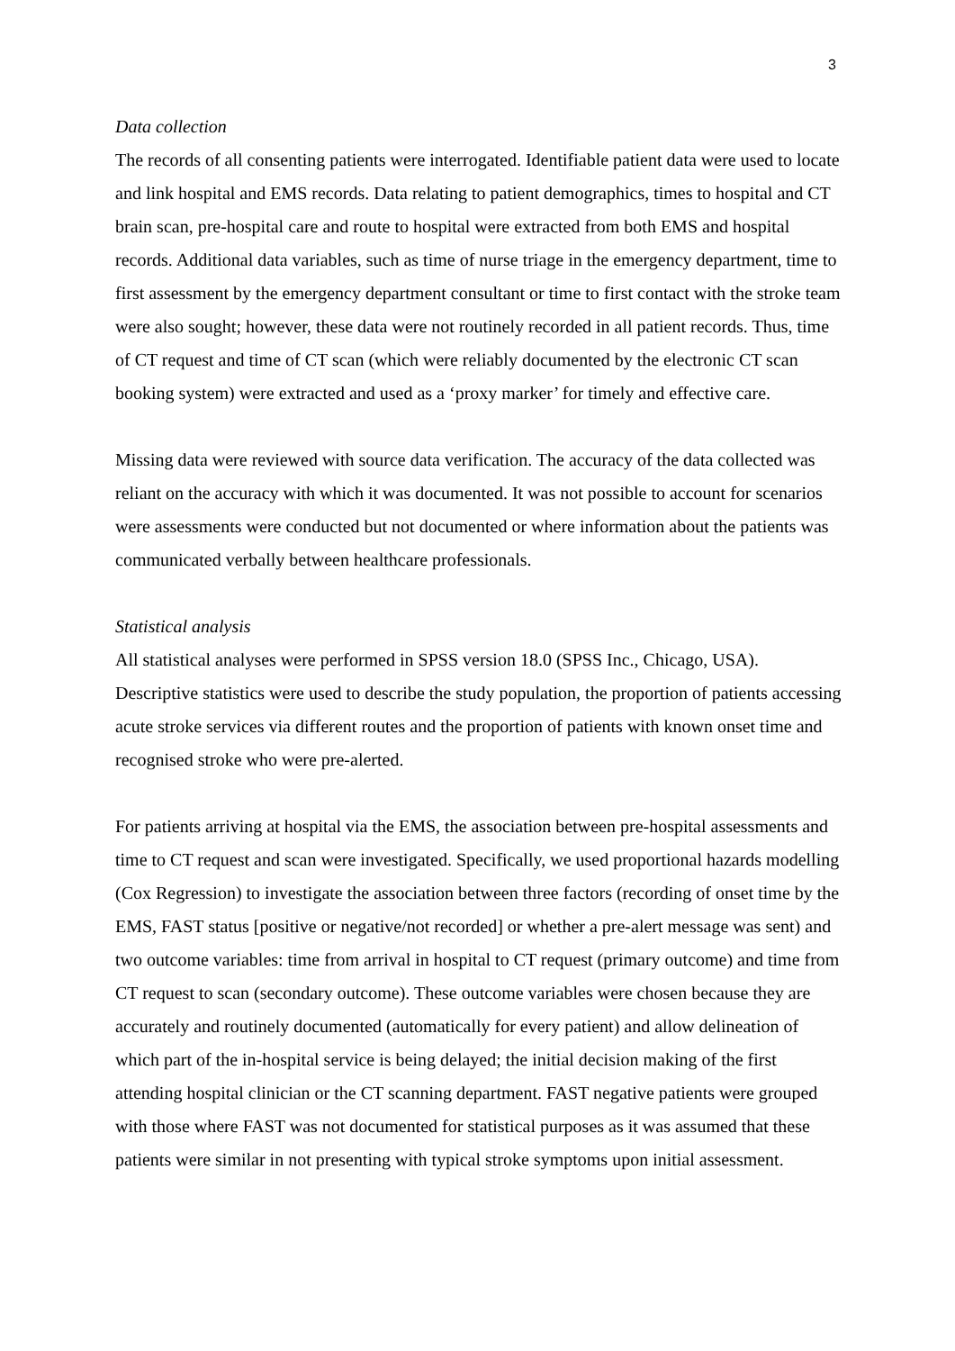3
Data collection
The records of all consenting patients were interrogated. Identifiable patient data were used to locate and link hospital and EMS records. Data relating to patient demographics, times to hospital and CT brain scan, pre-hospital care and route to hospital were extracted from both EMS and hospital records. Additional data variables, such as time of nurse triage in the emergency department, time to first assessment by the emergency department consultant or time to first contact with the stroke team were also sought; however, these data were not routinely recorded in all patient records. Thus, time of CT request and time of CT scan (which were reliably documented by the electronic CT scan booking system) were extracted and used as a ‘proxy marker’ for timely and effective care.
Missing data were reviewed with source data verification. The accuracy of the data collected was reliant on the accuracy with which it was documented. It was not possible to account for scenarios were assessments were conducted but not documented or where information about the patients was communicated verbally between healthcare professionals.
Statistical analysis
All statistical analyses were performed in SPSS version 18.0 (SPSS Inc., Chicago, USA). Descriptive statistics were used to describe the study population, the proportion of patients accessing acute stroke services via different routes and the proportion of patients with known onset time and recognised stroke who were pre-alerted.
For patients arriving at hospital via the EMS, the association between pre-hospital assessments and time to CT request and scan were investigated. Specifically, we used proportional hazards modelling (Cox Regression) to investigate the association between three factors (recording of onset time by the EMS, FAST status [positive or negative/not recorded] or whether a pre-alert message was sent) and two outcome variables: time from arrival in hospital to CT request (primary outcome) and time from CT request to scan (secondary outcome). These outcome variables were chosen because they are accurately and routinely documented (automatically for every patient) and allow delineation of which part of the in-hospital service is being delayed; the initial decision making of the first attending hospital clinician or the CT scanning department. FAST negative patients were grouped with those where FAST was not documented for statistical purposes as it was assumed that these patients were similar in not presenting with typical stroke symptoms upon initial assessment.